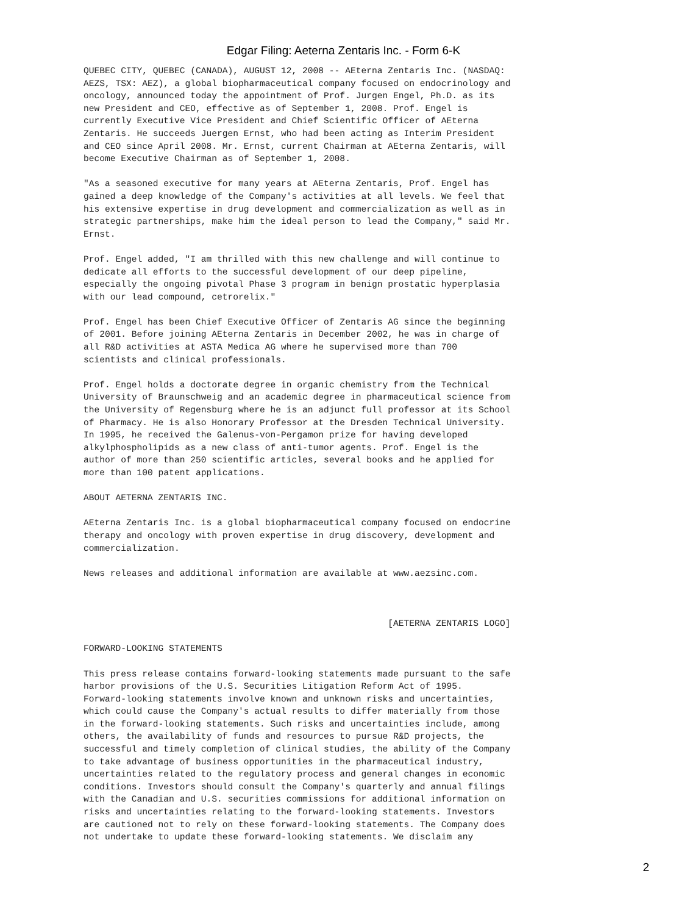Edgar Filing: Aeterna Zentaris Inc. - Form 6-K
QUEBEC CITY, QUEBEC (CANADA), AUGUST 12, 2008 -- AEterna Zentaris Inc. (NASDAQ:
AEZS, TSX: AEZ), a global biopharmaceutical company focused on endocrinology and
oncology, announced today the appointment of Prof. Jurgen Engel, Ph.D. as its
new President and CEO, effective as of September 1, 2008. Prof. Engel is
currently Executive Vice President and Chief Scientific Officer of AEterna
Zentaris. He succeeds Juergen Ernst, who had been acting as Interim President
and CEO since April 2008. Mr. Ernst, current Chairman at AEterna Zentaris, will
become Executive Chairman as of September 1, 2008.

"As a seasoned executive for many years at AEterna Zentaris, Prof. Engel has
gained a deep knowledge of the Company's activities at all levels. We feel that
his extensive expertise in drug development and commercialization as well as in
strategic partnerships, make him the ideal person to lead the Company," said Mr.
Ernst.

Prof. Engel added, "I am thrilled with this new challenge and will continue to
dedicate all efforts to the successful development of our deep pipeline,
especially the ongoing pivotal Phase 3 program in benign prostatic hyperplasia
with our lead compound, cetrorelix."

Prof. Engel has been Chief Executive Officer of Zentaris AG since the beginning
of 2001. Before joining AEterna Zentaris in December 2002, he was in charge of
all R&D activities at ASTA Medica AG where he supervised more than 700
scientists and clinical professionals.

Prof. Engel holds a doctorate degree in organic chemistry from the Technical
University of Braunschweig and an academic degree in pharmaceutical science from
the University of Regensburg where he is an adjunct full professor at its School
of Pharmacy. He is also Honorary Professor at the Dresden Technical University.
In 1995, he received the Galenus-von-Pergamon prize for having developed
alkylphospholipids as a new class of anti-tumor agents. Prof. Engel is the
author of more than 250 scientific articles, several books and he applied for
more than 100 patent applications.

ABOUT AETERNA ZENTARIS INC.

AEterna Zentaris Inc. is a global biopharmaceutical company focused on endocrine
therapy and oncology with proven expertise in drug discovery, development and
commercialization.

News releases and additional information are available at www.aezsinc.com.



                                                         [AETERNA ZENTARIS LOGO]

FORWARD-LOOKING STATEMENTS

This press release contains forward-looking statements made pursuant to the safe
harbor provisions of the U.S. Securities Litigation Reform Act of 1995.
Forward-looking statements involve known and unknown risks and uncertainties,
which could cause the Company's actual results to differ materially from those
in the forward-looking statements. Such risks and uncertainties include, among
others, the availability of funds and resources to pursue R&D projects, the
successful and timely completion of clinical studies, the ability of the Company
to take advantage of business opportunities in the pharmaceutical industry,
uncertainties related to the regulatory process and general changes in economic
conditions. Investors should consult the Company's quarterly and annual filings
with the Canadian and U.S. securities commissions for additional information on
risks and uncertainties relating to the forward-looking statements. Investors
are cautioned not to rely on these forward-looking statements. The Company does
not undertake to update these forward-looking statements. We disclaim any
2